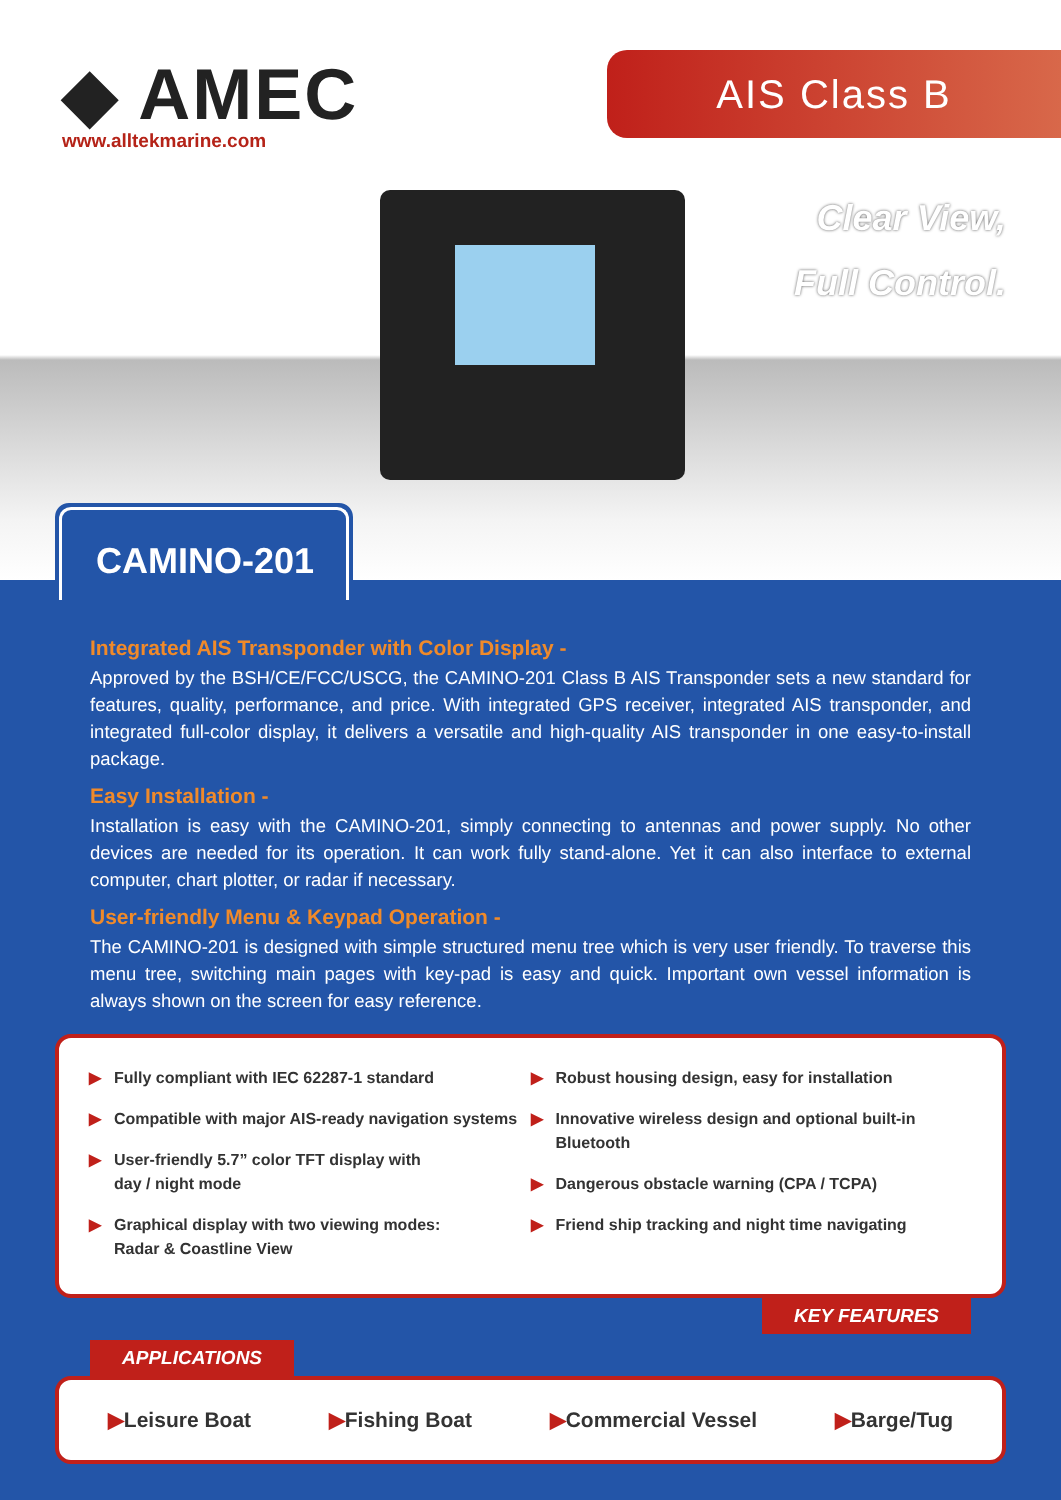◆ AMEC
www.alltekmarine.com
AIS Class B
Clear View,
Full Control.
CAMINO-201
Integrated AIS Transponder with Color Display -
Approved by the BSH/CE/FCC/USCG, the CAMINO-201 Class B AIS Transponder sets a new standard for features, quality, performance, and price. With integrated GPS receiver, integrated AIS transponder, and integrated full-color display, it delivers a versatile and high-quality AIS transponder in one easy-to-install package.
Easy Installation -
Installation is easy with the CAMINO-201, simply connecting to antennas and power supply. No other devices are needed for its operation. It can work fully stand-alone. Yet it can also interface to external computer, chart plotter, or radar if necessary.
User-friendly Menu & Keypad Operation -
The CAMINO-201 is designed with simple structured menu tree which is very user friendly. To traverse this menu tree, switching main pages with key-pad is easy and quick. Important own vessel information is always shown on the screen for easy reference.
▶ Fully compliant with IEC 62287-1 standard
▶ Compatible with major AIS-ready navigation systems
▶ User-friendly 5.7” color TFT display with
day / night mode
▶ Graphical display with two viewing modes:
Radar & Coastline View
▶ Robust housing design, easy for installation
▶ Innovative wireless design and optional built-in Bluetooth
▶ Dangerous obstacle warning (CPA / TCPA)
▶ Friend ship tracking and night time navigating
KEY FEATURES
APPLICATIONS
▶Leisure Boat ▶Fishing Boat ▶Commercial Vessel ▶Barge/Tug